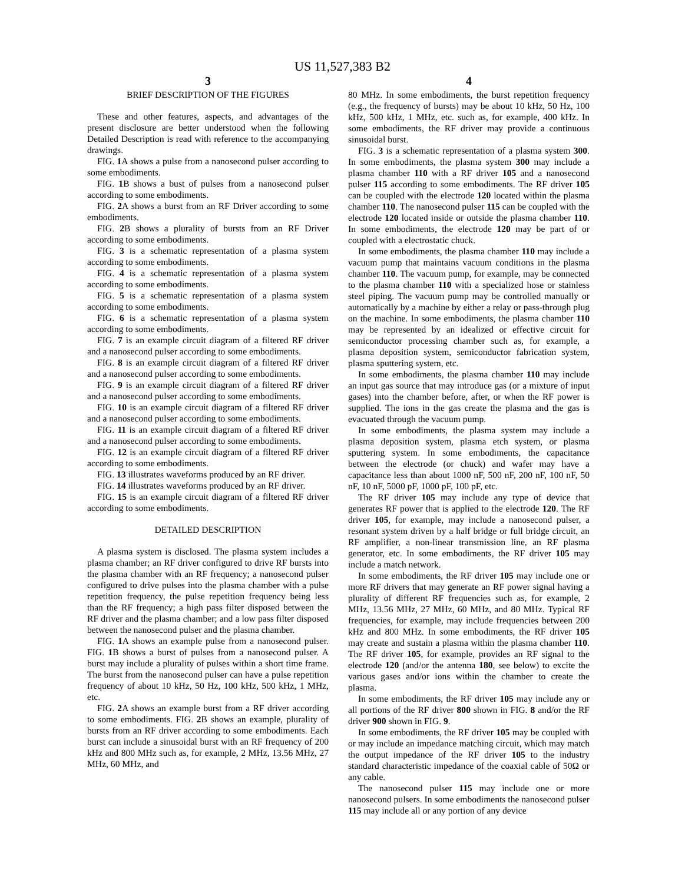US 11,527,383 B2
3
BRIEF DESCRIPTION OF THE FIGURES
These and other features, aspects, and advantages of the present disclosure are better understood when the following Detailed Description is read with reference to the accompanying drawings.
FIG. 1 A shows a pulse from a nanosecond pulser according to some embodiments.
FIG. 1 B shows a bust of pulses from a nanosecond pulser according to some embodiments.
FIG. 2 A shows a burst from an RF Driver according to some embodiments.
FIG. 2 B shows a plurality of bursts from an RF Driver according to some embodiments.
FIG. 3 is a schematic representation of a plasma system according to some embodiments.
FIG. 4 is a schematic representation of a plasma system according to some embodiments.
FIG. 5 is a schematic representation of a plasma system according to some embodiments.
FIG. 6 is a schematic representation of a plasma system according to some embodiments.
FIG. 7 is an example circuit diagram of a filtered RF driver and a nanosecond pulser according to some embodiments.
FIG. 8 is an example circuit diagram of a filtered RF driver and a nanosecond pulser according to some embodiments.
FIG. 9 is an example circuit diagram of a filtered RF driver and a nanosecond pulser according to some embodiments.
FIG. 10 is an example circuit diagram of a filtered RF driver and a nanosecond pulser according to some embodiments.
FIG. 11 is an example circuit diagram of a filtered RF driver and a nanosecond pulser according to some embodiments.
FIG. 12 is an example circuit diagram of a filtered RF driver according to some embodiments.
FIG. 13 illustrates waveforms produced by an RF driver.
FIG. 14 illustrates waveforms produced by an RF driver.
FIG. 15 is an example circuit diagram of a filtered RF driver according to some embodiments.
DETAILED DESCRIPTION
A plasma system is disclosed. The plasma system includes a plasma chamber; an RF driver configured to drive RF bursts into the plasma chamber with an RF frequency; a nanosecond pulser configured to drive pulses into the plasma chamber with a pulse repetition frequency, the pulse repetition frequency being less than the RF frequency; a high pass filter disposed between the RF driver and the plasma chamber; and a low pass filter disposed between the nanosecond pulser and the plasma chamber.
FIG. 1 A shows an example pulse from a nanosecond pulser. FIG. 1 B shows a burst of pulses from a nanosecond pulser. A burst may include a plurality of pulses within a short time frame. The burst from the nanosecond pulser can have a pulse repetition frequency of about 10 kHz, 50 Hz, 100 kHz, 500 kHz, 1 MHz, etc.
FIG. 2 A shows an example burst from a RF driver according to some embodiments. FIG. 2 B shows an example, plurality of bursts from an RF driver according to some embodiments. Each burst can include a sinusoidal burst with an RF frequency of 200 kHz and 800 MHz such as, for example, 2 MHz, 13.56 MHz, 27 MHz, 60 MHz, and
4
80 MHz. In some embodiments, the burst repetition frequency (e.g., the frequency of bursts) may be about 10 kHz, 50 Hz, 100 kHz, 500 kHz, 1 MHz, etc. such as, for example, 400 kHz. In some embodiments, the RF driver may provide a continuous sinusoidal burst.
FIG. 3 is a schematic representation of a plasma system 300. In some embodiments, the plasma system 300 may include a plasma chamber 110 with a RF driver 105 and a nanosecond pulser 115 according to some embodiments. The RF driver 105 can be coupled with the electrode 120 located within the plasma chamber 110. The nanosecond pulser 115 can be coupled with the electrode 120 located inside or outside the plasma chamber 110. In some embodiments, the electrode 120 may be part of or coupled with a electrostatic chuck.
In some embodiments, the plasma chamber 110 may include a vacuum pump that maintains vacuum conditions in the plasma chamber 110. The vacuum pump, for example, may be connected to the plasma chamber 110 with a specialized hose or stainless steel piping. The vacuum pump may be controlled manually or automatically by a machine by either a relay or pass-through plug on the machine. In some embodiments, the plasma chamber 110 may be represented by an idealized or effective circuit for semiconductor processing chamber such as, for example, a plasma deposition system, semiconductor fabrication system, plasma sputtering system, etc.
In some embodiments, the plasma chamber 110 may include an input gas source that may introduce gas (or a mixture of input gases) into the chamber before, after, or when the RF power is supplied. The ions in the gas create the plasma and the gas is evacuated through the vacuum pump.
In some embodiments, the plasma system may include a plasma deposition system, plasma etch system, or plasma sputtering system. In some embodiments, the capacitance between the electrode (or chuck) and wafer may have a capacitance less than about 1000 nF, 500 nF, 200 nF, 100 nF, 50 nF, 10 nF, 5000 pF, 1000 pF, 100 pF, etc.
The RF driver 105 may include any type of device that generates RF power that is applied to the electrode 120. The RF driver 105, for example, may include a nanosecond pulser, a resonant system driven by a half bridge or full bridge circuit, an RF amplifier, a non-linear transmission line, an RF plasma generator, etc. In some embodiments, the RF driver 105 may include a match network.
In some embodiments, the RF driver 105 may include one or more RF drivers that may generate an RF power signal having a plurality of different RF frequencies such as, for example, 2 MHz, 13.56 MHz, 27 MHz, 60 MHz, and 80 MHz. Typical RF frequencies, for example, may include frequencies between 200 kHz and 800 MHz. In some embodiments, the RF driver 105 may create and sustain a plasma within the plasma chamber 110. The RF driver 105, for example, provides an RF signal to the electrode 120 (and/or the antenna 180, see below) to excite the various gases and/or ions within the chamber to create the plasma.
In some embodiments, the RF driver 105 may include any or all portions of the RF driver 800 shown in FIG. 8 and/or the RF driver 900 shown in FIG. 9.
In some embodiments, the RF driver 105 may be coupled with or may include an impedance matching circuit, which may match the output impedance of the RF driver 105 to the industry standard characteristic impedance of the coaxial cable of 50Ω or any cable.
The nanosecond pulser 115 may include one or more nanosecond pulsers. In some embodiments the nanosecond pulser 115 may include all or any portion of any device